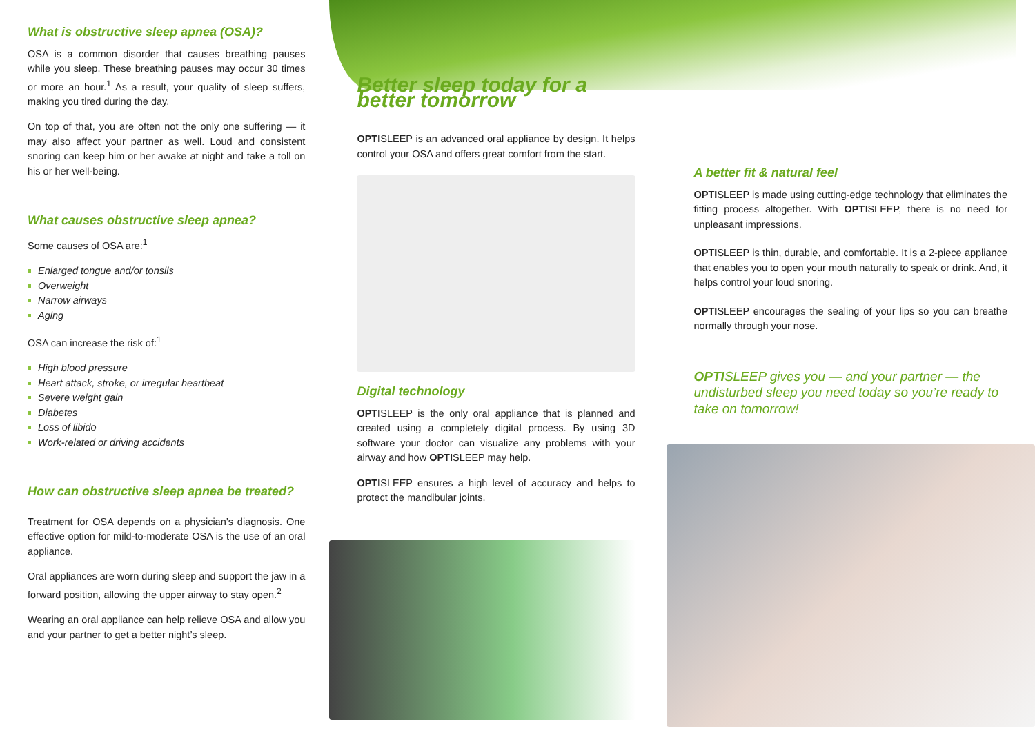What is obstructive sleep apnea (OSA)?
OSA is a common disorder that causes breathing pauses while you sleep. These breathing pauses may occur 30 times or more an hour.<sup>1</sup> As a result, your quality of sleep suffers, making you tired during the day.
On top of that, you are often not the only one suffering — it may also affect your partner as well. Loud and consistent snoring can keep him or her awake at night and take a toll on his or her well-being.
What causes obstructive sleep apnea?
Some causes of OSA are:<sup>1</sup>
Enlarged tongue and/or tonsils
Overweight
Narrow airways
Aging
OSA can increase the risk of:<sup>1</sup>
High blood pressure
Heart attack, stroke, or irregular heartbeat
Severe weight gain
Diabetes
Loss of libido
Work-related or driving accidents
How can obstructive sleep apnea be treated?
Treatment for OSA depends on a physician’s diagnosis. One effective option for mild-to-moderate OSA is the use of an oral appliance.
Oral appliances are worn during sleep and support the jaw in a forward position, allowing the upper airway to stay open.<sup>2</sup>
Wearing an oral appliance can help relieve OSA and allow you and your partner to get a better night’s sleep.
Better sleep today for a better tomorrow
OPTISLEEP is an advanced oral appliance by design. It helps control your OSA and offers great comfort from the start.
Digital technology
OPTISLEEP is the only oral appliance that is planned and created using a completely digital process. By using 3D software your doctor can visualize any problems with your airway and how OPTISLEEP may help.
OPTISLEEP ensures a high level of accuracy and helps to protect the mandibular joints.
A better fit & natural feel
OPTISLEEP is made using cutting-edge technology that eliminates the fitting process altogether. With OPTISLEEP, there is no need for unpleasant impressions.
OPTISLEEP is thin, durable, and comfortable. It is a 2-piece appliance that enables you to open your mouth naturally to speak or drink. And, it helps control your loud snoring.
OPTISLEEP encourages the sealing of your lips so you can breathe normally through your nose.
OPTISLEEP gives you — and your partner — the undisturbed sleep you need today so you’re ready to take on tomorrow!